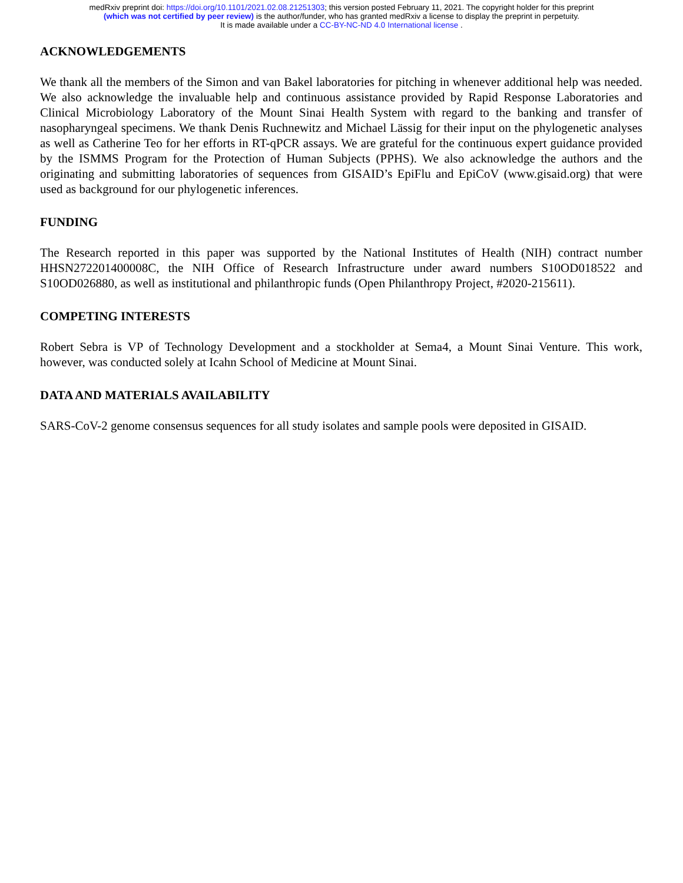medRxiv preprint doi: https://doi.org/10.1101/2021.02.08.21251303; this version posted February 11, 2021. The copyright holder for this preprint
(which was not certified by peer review) is the author/funder, who has granted medRxiv a license to display the preprint in perpetuity.
It is made available under a CC-BY-NC-ND 4.0 International license .
ACKNOWLEDGEMENTS
We thank all the members of the Simon and van Bakel laboratories for pitching in whenever additional help was needed. We also acknowledge the invaluable help and continuous assistance provided by Rapid Response Laboratories and Clinical Microbiology Laboratory of the Mount Sinai Health System with regard to the banking and transfer of nasopharyngeal specimens. We thank Denis Ruchnewitz and Michael Lässig for their input on the phylogenetic analyses as well as Catherine Teo for her efforts in RT-qPCR assays. We are grateful for the continuous expert guidance provided by the ISMMS Program for the Protection of Human Subjects (PPHS). We also acknowledge the authors and the originating and submitting laboratories of sequences from GISAID’s EpiFlu and EpiCoV (www.gisaid.org) that were used as background for our phylogenetic inferences.
FUNDING
The Research reported in this paper was supported by the National Institutes of Health (NIH) contract number HHSN272201400008C, the NIH Office of Research Infrastructure under award numbers S10OD018522 and S10OD026880, as well as institutional and philanthropic funds (Open Philanthropy Project, #2020-215611).
COMPETING INTERESTS
Robert Sebra is VP of Technology Development and a stockholder at Sema4, a Mount Sinai Venture. This work, however, was conducted solely at Icahn School of Medicine at Mount Sinai.
DATA AND MATERIALS AVAILABILITY
SARS-CoV-2 genome consensus sequences for all study isolates and sample pools were deposited in GISAID.